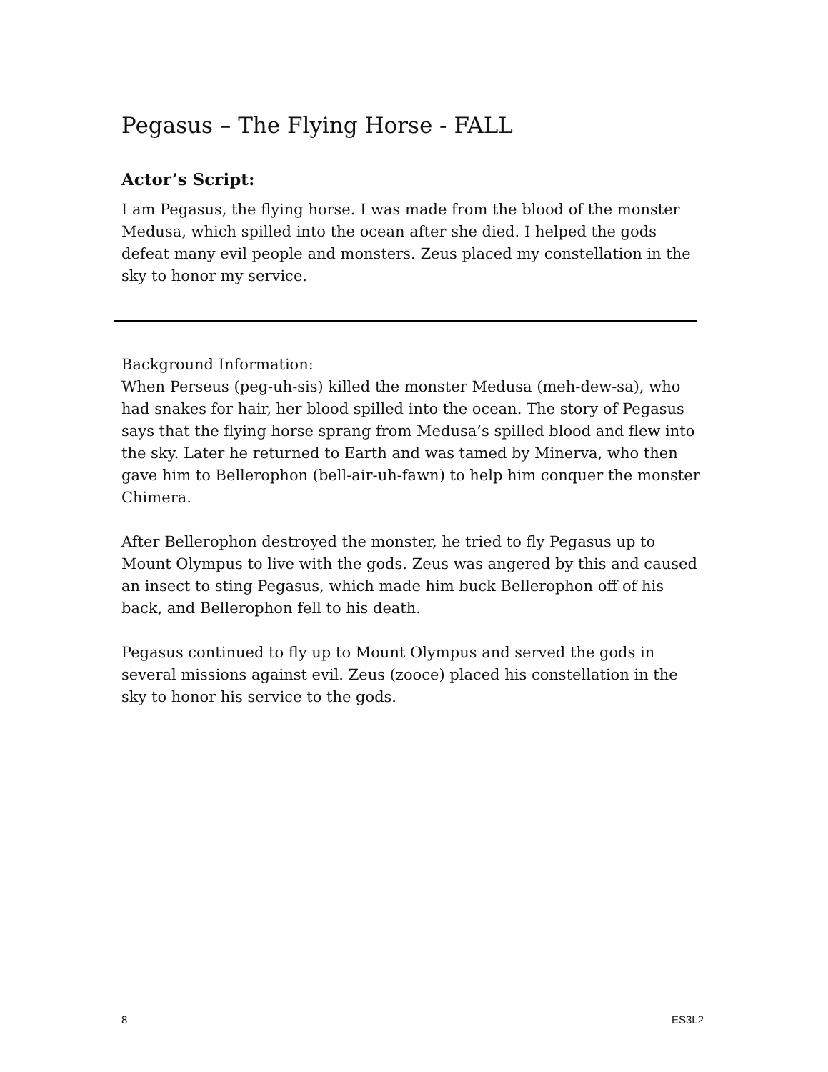Pegasus – The Flying Horse - FALL
Actor’s Script:
I am Pegasus, the flying horse. I was made from the blood of the monster Medusa, which spilled into the ocean after she died. I helped the gods defeat many evil people and monsters. Zeus placed my constellation in the sky to honor my service.
Background Information:
When Perseus (peg-uh-sis) killed the monster Medusa (meh-dew-sa), who had snakes for hair, her blood spilled into the ocean. The story of Pegasus says that the flying horse sprang from Medusa’s spilled blood and flew into the sky. Later he returned to Earth and was tamed by Minerva, who then gave him to Bellerophon (bell-air-uh-fawn) to help him conquer the monster Chimera.
After Bellerophon destroyed the monster, he tried to fly Pegasus up to Mount Olympus to live with the gods. Zeus was angered by this and caused an insect to sting Pegasus, which made him buck Bellerophon off of his back, and Bellerophon fell to his death.
Pegasus continued to fly up to Mount Olympus and served the gods in several missions against evil. Zeus (zooce) placed his constellation in the sky to honor his service to the gods.
8 ES3L2